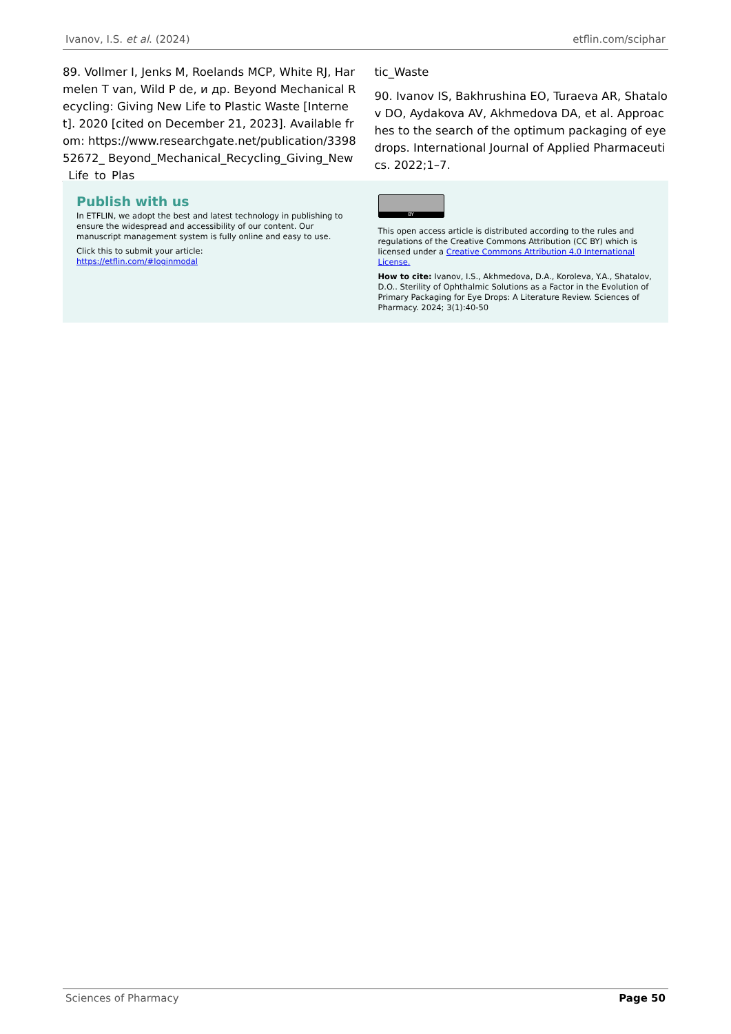Ivanov, I.S. et al. (2024) etflin.com/sciphar
89. Vollmer I, Jenks M, Roelands MCP, White RJ, Harmelen T van, Wild P de, и др. Beyond Mechanical Recycling: Giving New Life to Plastic Waste [Internet]. 2020 [cited on December 21, 2023]. Available from: https://www.researchgate.net/publication/339852672_ Beyond_Mechanical_Recycling_Giving_New_Life_to_Plas
tic_Waste
90. Ivanov IS, Bakhrushina EO, Turaeva AR, Shatalov DO, Aydakova AV, Akhmedova DA, et al. Approaches to the search of the optimum packaging of eye drops. International Journal of Applied Pharmaceutics. 2022;1–7.
Publish with us
In ETFLIN, we adopt the best and latest technology in publishing to ensure the widespread and accessibility of our content. Our manuscript management system is fully online and easy to use.
Click this to submit your article:
https://etflin.com/#loginmodal
BY
This open access article is distributed according to the rules and regulations of the Creative Commons Attribution (CC BY) which is licensed under a Creative Commons Attribution 4.0 International License.
How to cite: Ivanov, I.S., Akhmedova, D.A., Koroleva, Y.A., Shatalov, D.O.. Sterility of Ophthalmic Solutions as a Factor in the Evolution of Primary Packaging for Eye Drops: A Literature Review. Sciences of Pharmacy. 2024; 3(1):40-50
Sciences of Pharmacy Page 50